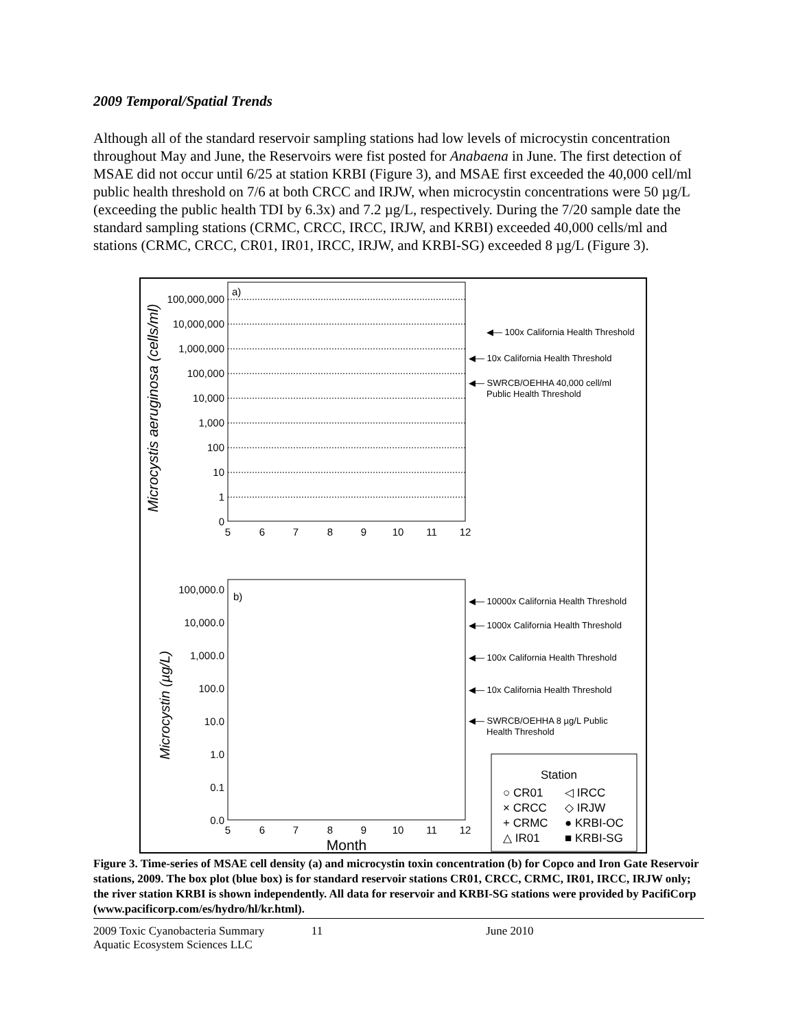2009 Temporal/Spatial Trends
Although all of the standard reservoir sampling stations had low levels of microcystin concentration throughout May and June, the Reservoirs were fist posted for Anabaena in June. The first detection of MSAE did not occur until 6/25 at station KRBI (Figure 3), and MSAE first exceeded the 40,000 cell/ml public health threshold on 7/6 at both CRCC and IRJW, when microcystin concentrations were 50 µg/L (exceeding the public health TDI by 6.3x) and 7.2 µg/L, respectively. During the 7/20 sample date the standard sampling stations (CRMC, CRCC, IRCC, IRJW, and KRBI) exceeded 40,000 cells/ml and stations (CRMC, CRCC, CR01, IR01, IRCC, IRJW, and KRBI-SG) exceeded 8 µg/L (Figure 3).
a)
Microcystis aeruginosa (cells/ml)
100,000,000
10,000,000
1,000,000
100,000
10,000
1,000
100
10
1
0
5
6
7
8
9
10
11
12
◀— 100x California Health Threshold
◀— 10x California Health Threshold
◀— SWRCB/OEHHA 40,000 cell/ml
Public Health Threshold
b)
Microcystin (µg/L)
100,000.0
10,000.0
1,000.0
100.0
10.0
1.0
0.1
0.0
5
6
7
8
9
10
11
12
Month
◀— 10000x California Health Threshold
◀— 1000x California Health Threshold
◀— 100x California Health Threshold
◀— 10x California Health Threshold
◀— SWRCB/OEHHA 8 µg/L Public
Health Threshold
Station
○ CR01
◁ IRCC
× CRCC
◇ IRJW
+ CRMC
● KRBI-OC
△ IR01
■ KRBI-SG
Figure 3. Time-series of MSAE cell density (a) and microcystin toxin concentration (b) for Copco and Iron Gate Reservoir stations, 2009. The box plot (blue box) is for standard reservoir stations CR01, CRCC, CRMC, IR01, IRCC, IRJW only; the river station KRBI is shown independently. All data for reservoir and KRBI-SG stations were provided by PacifiCorp (www.pacificorp.com/es/hydro/hl/kr.html).
2009 Toxic Cyanobacteria Summary
Aquatic Ecosystem Sciences LLC
11 June 2010